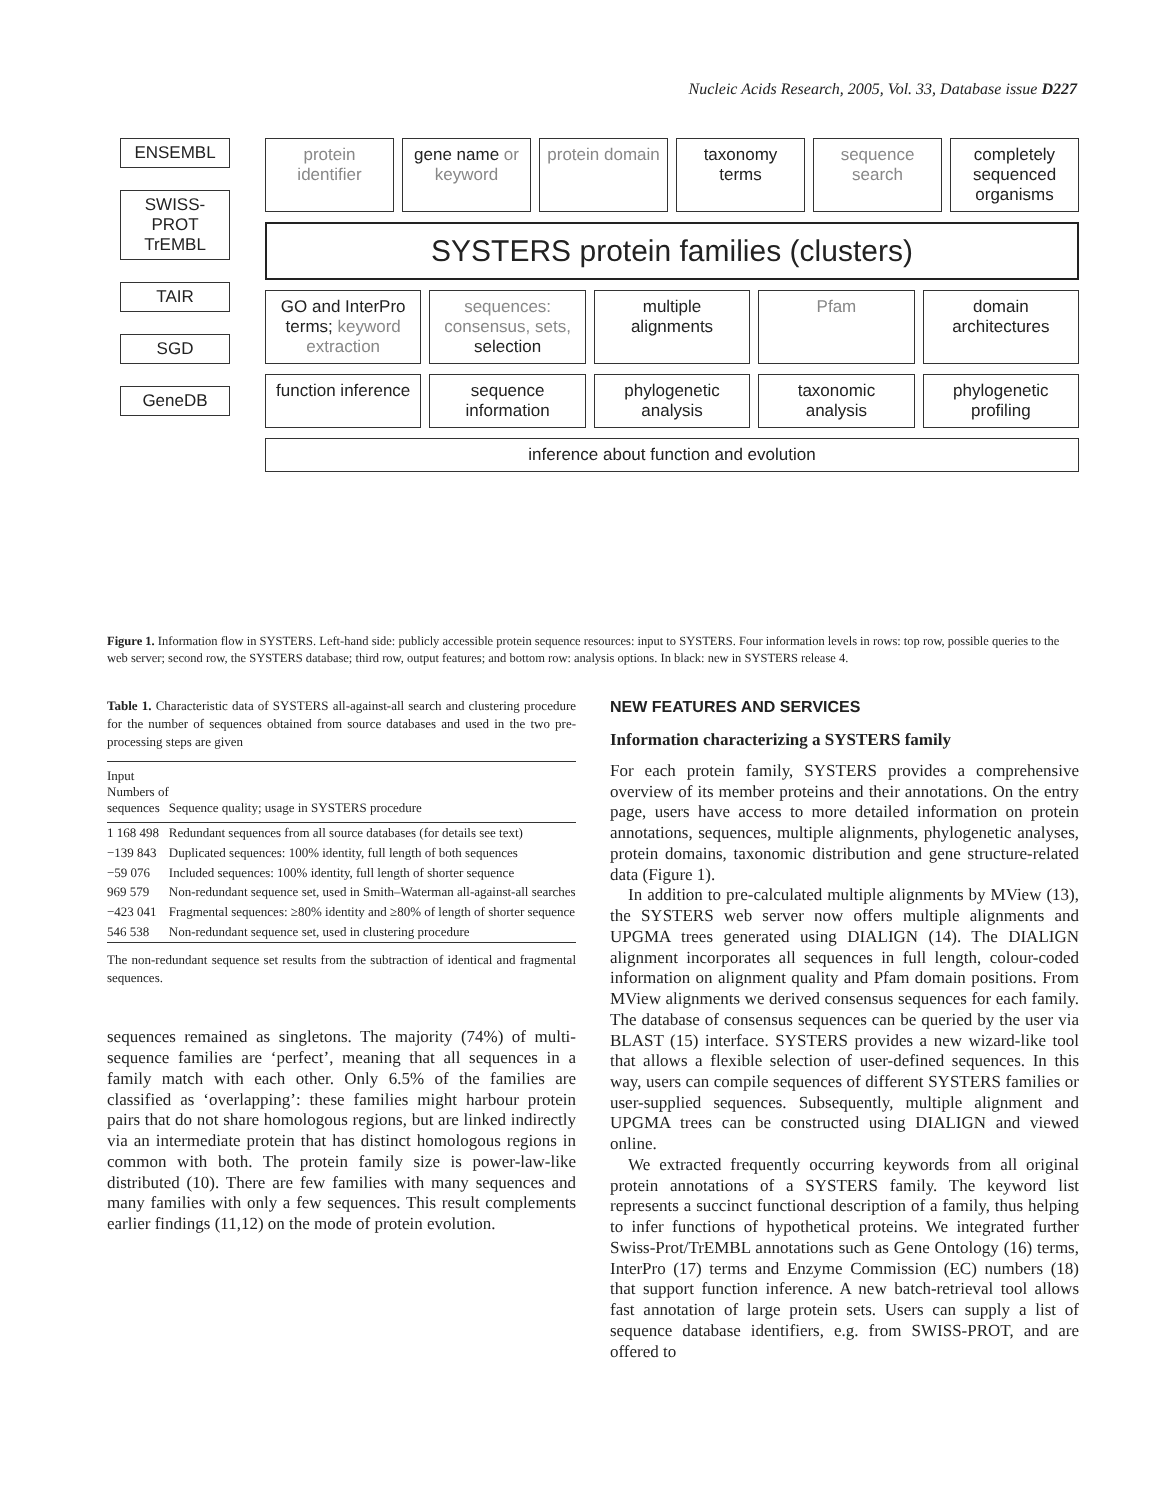Nucleic Acids Research, 2005, Vol. 33, Database issue D227
ENSEMBL
SWISS-PROT
TrEMBL
TAIR
SGD
GeneDB
protein identifier gene name or keyword protein domain taxonomy terms sequence search completely sequenced organisms
SYSTERS protein families (clusters)
GO and InterPro terms; keyword extraction
sequences: consensus, sets, selection
multiple alignments Pfam domain architectures
function inference sequence information phylogenetic analysis taxonomic analysis phylogenetic profiling
inference about function and evolution
Figure 1. Information flow in SYSTERS. Left-hand side: publicly accessible protein sequence resources: input to SYSTERS. Four information levels in rows: top row, possible queries to the web server; second row, the SYSTERS database; third row, output features; and bottom row: analysis options. In black: new in SYSTERS release 4.
Table 1. Characteristic data of SYSTERS all-against-all search and clustering procedure for the number of sequences obtained from source databases and used in the two pre-processing steps are given
| Input Numbers of sequences | Sequence quality; usage in SYSTERS procedure |
| --- | --- |
| 1 168 498 | Redundant sequences from all source databases (for details see text) |
| −139 843 | Duplicated sequences: 100% identity, full length of both sequences |
| −59 076 | Included sequences: 100% identity, full length of shorter sequence |
| 969 579 | Non-redundant sequence set, used in Smith–Waterman all-against-all searches |
| −423 041 | Fragmental sequences: ≥80% identity and ≥80% of length of shorter sequence |
| 546 538 | Non-redundant sequence set, used in clustering procedure |
The non-redundant sequence set results from the subtraction of identical and fragmental sequences.
sequences remained as singletons. The majority (74%) of multi-sequence families are ‘perfect’, meaning that all sequences in a family match with each other. Only 6.5% of the families are classified as ‘overlapping’: these families might harbour protein pairs that do not share homologous regions, but are linked indirectly via an intermediate protein that has distinct homologous regions in common with both. The protein family size is power-law-like distributed (10). There are few families with many sequences and many families with only a few sequences. This result complements earlier findings (11,12) on the mode of protein evolution.
NEW FEATURES AND SERVICES
Information characterizing a SYSTERS family
For each protein family, SYSTERS provides a comprehensive overview of its member proteins and their annotations. On the entry page, users have access to more detailed information on protein annotations, sequences, multiple alignments, phylogenetic analyses, protein domains, taxonomic distribution and gene structure-related data (Figure 1).
In addition to pre-calculated multiple alignments by MView (13), the SYSTERS web server now offers multiple alignments and UPGMA trees generated using DIALIGN (14). The DIALIGN alignment incorporates all sequences in full length, colour-coded information on alignment quality and Pfam domain positions. From MView alignments we derived consensus sequences for each family. The database of consensus sequences can be queried by the user via BLAST (15) interface. SYSTERS provides a new wizard-like tool that allows a flexible selection of user-defined sequences. In this way, users can compile sequences of different SYSTERS families or user-supplied sequences. Subsequently, multiple alignment and UPGMA trees can be constructed using DIALIGN and viewed online.
We extracted frequently occurring keywords from all original protein annotations of a SYSTERS family. The keyword list represents a succinct functional description of a family, thus helping to infer functions of hypothetical proteins. We integrated further Swiss-Prot/TrEMBL annotations such as Gene Ontology (16) terms, InterPro (17) terms and Enzyme Commission (EC) numbers (18) that support function inference. A new batch-retrieval tool allows fast annotation of large protein sets. Users can supply a list of sequence database identifiers, e.g. from SWISS-PROT, and are offered to